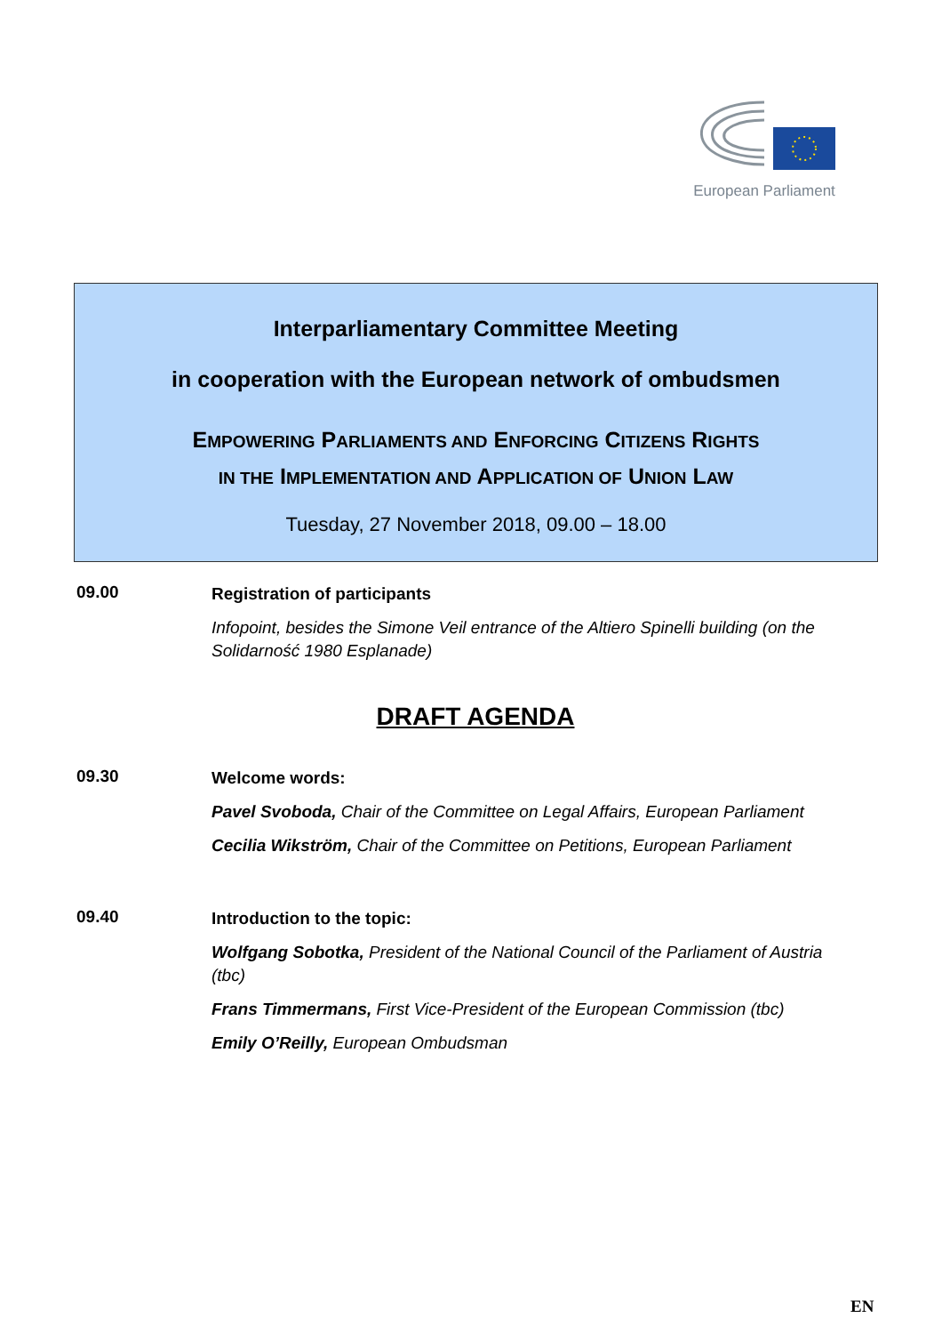European Parliament
Interparliamentary Committee Meeting
in cooperation with the European network of ombudsmen
EMPOWERING PARLIAMENTS AND ENFORCING CITIZENS RIGHTS
IN THE IMPLEMENTATION AND APPLICATION OF UNION LAW
Tuesday, 27 November 2018, 09.00 – 18.00
09.00
Registration of participants
Infopoint, besides the Simone Veil entrance of the Altiero Spinelli building (on the Solidarność 1980 Esplanade)
DRAFT AGENDA
09.30
Welcome words:
Pavel Svoboda, Chair of the Committee on Legal Affairs, European Parliament
Cecilia Wikström, Chair of the Committee on Petitions, European Parliament
09.40
Introduction to the topic:
Wolfgang Sobotka, President of the National Council of the Parliament of Austria (tbc)
Frans Timmermans, First Vice-President of the European Commission (tbc)
Emily O’Reilly, European Ombudsman
EN